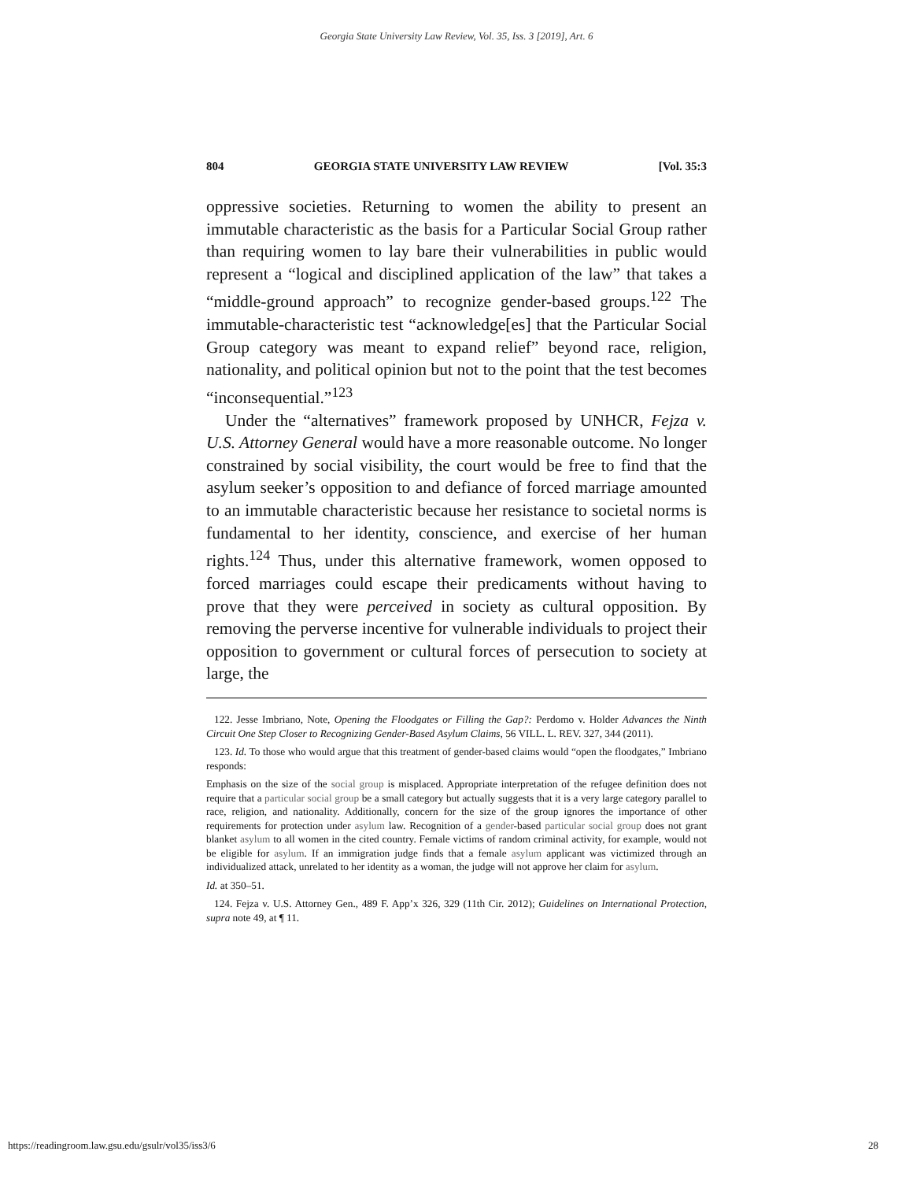Georgia State University Law Review, Vol. 35, Iss. 3 [2019], Art. 6
804 GEORGIA STATE UNIVERSITY LAW REVIEW [Vol. 35:3
oppressive societies. Returning to women the ability to present an immutable characteristic as the basis for a Particular Social Group rather than requiring women to lay bare their vulnerabilities in public would represent a “logical and disciplined application of the law” that takes a “middle-ground approach” to recognize gender-based groups.<sup>122</sup> The immutable-characteristic test “acknowledge[es] that the Particular Social Group category was meant to expand relief” beyond race, religion, nationality, and political opinion but not to the point that the test becomes “inconsequential.”<sup>123</sup>
Under the “alternatives” framework proposed by UNHCR, Fejza v. U.S. Attorney General would have a more reasonable outcome. No longer constrained by social visibility, the court would be free to find that the asylum seeker’s opposition to and defiance of forced marriage amounted to an immutable characteristic because her resistance to societal norms is fundamental to her identity, conscience, and exercise of her human rights.<sup>124</sup> Thus, under this alternative framework, women opposed to forced marriages could escape their predicaments without having to prove that they were perceived in society as cultural opposition. By removing the perverse incentive for vulnerable individuals to project their opposition to government or cultural forces of persecution to society at large, the
122. Jesse Imbriano, Note, Opening the Floodgates or Filling the Gap?: Perdomo v. Holder Advances the Ninth Circuit One Step Closer to Recognizing Gender-Based Asylum Claims, 56 VILL. L. REV. 327, 344 (2011).
123. Id. To those who would argue that this treatment of gender-based claims would “open the floodgates,” Imbriano responds:
Emphasis on the size of the social group is misplaced. Appropriate interpretation of the refugee definition does not require that a particular social group be a small category but actually suggests that it is a very large category parallel to race, religion, and nationality. Additionally, concern for the size of the group ignores the importance of other requirements for protection under asylum law. Recognition of a gender-based particular social group does not grant blanket asylum to all women in the cited country. Female victims of random criminal activity, for example, would not be eligible for asylum. If an immigration judge finds that a female asylum applicant was victimized through an individualized attack, unrelated to her identity as a woman, the judge will not approve her claim for asylum.
Id. at 350–51.
124. Fejza v. U.S. Attorney Gen., 489 F. App’x 326, 329 (11th Cir. 2012); Guidelines on International Protection, supra note 49, at ¶ 11.
https://readingroom.law.gsu.edu/gsulr/vol35/iss3/6 28